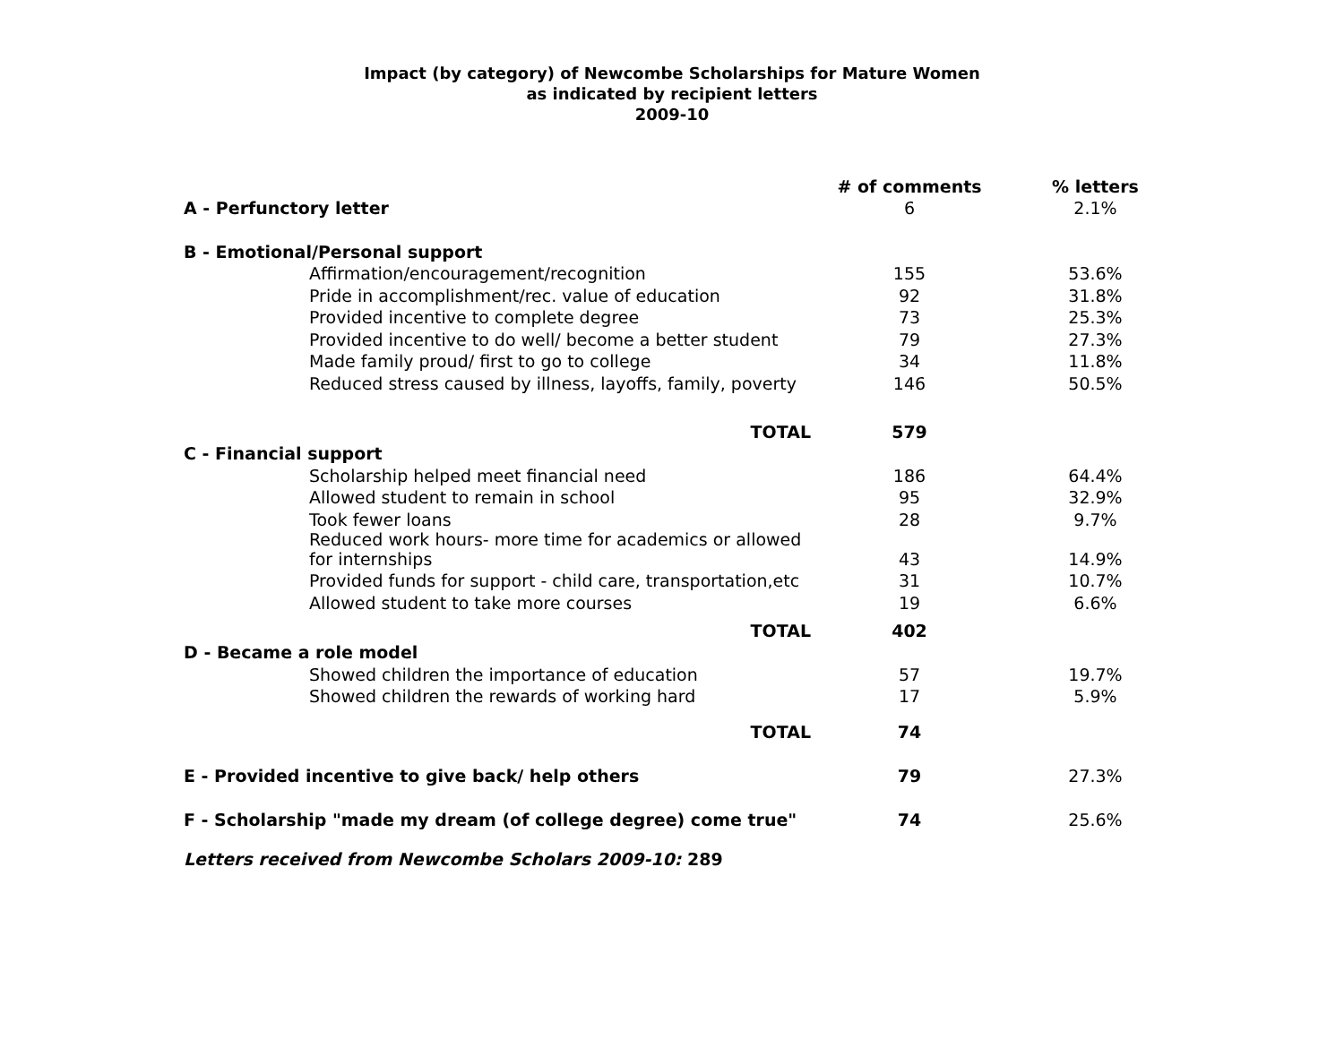Impact (by category) of Newcombe Scholarships for Mature Women
as indicated by recipient letters
2009-10
| | | # of comments | % letters |
| A - Perfunctory letter | | 6 | 2.1% |
| B - Emotional/Personal support | | | |
| | Affirmation/encouragement/recognition | 155 | 53.6% |
| | Pride in accomplishment/rec. value of education | 92 | 31.8% |
| | Provided incentive to complete degree | 73 | 25.3% |
| | Provided incentive to do well/ become a better student | 79 | 27.3% |
| | Made family proud/ first to go to college | 34 | 11.8% |
| | Reduced stress caused by illness, layoffs, family, poverty | 146 | 50.5% |
| | TOTAL | 579 | |
| C - Financial support | | | |
| | Scholarship helped meet financial need | 186 | 64.4% |
| | Allowed student to remain in school | 95 | 32.9% |
| | Took fewer loans | 28 | 9.7% |
| | Reduced work hours- more time for academics or allowed for internships | 43 | 14.9% |
| | Provided funds for support - child care, transportation,etc | 31 | 10.7% |
| | Allowed student to take more courses | 19 | 6.6% |
| | TOTAL | 402 | |
| D - Became a role model | | | |
| | Showed children the importance of education | 57 | 19.7% |
| | Showed children the rewards of working hard | 17 | 5.9% |
| | TOTAL | 74 | |
| E - Provided incentive to give back/ help others | | 79 | 27.3% |
| F - Scholarship "made my dream (of college degree) come true" | | 74 | 25.6% |
Letters received from Newcombe Scholars 2009-10: 289